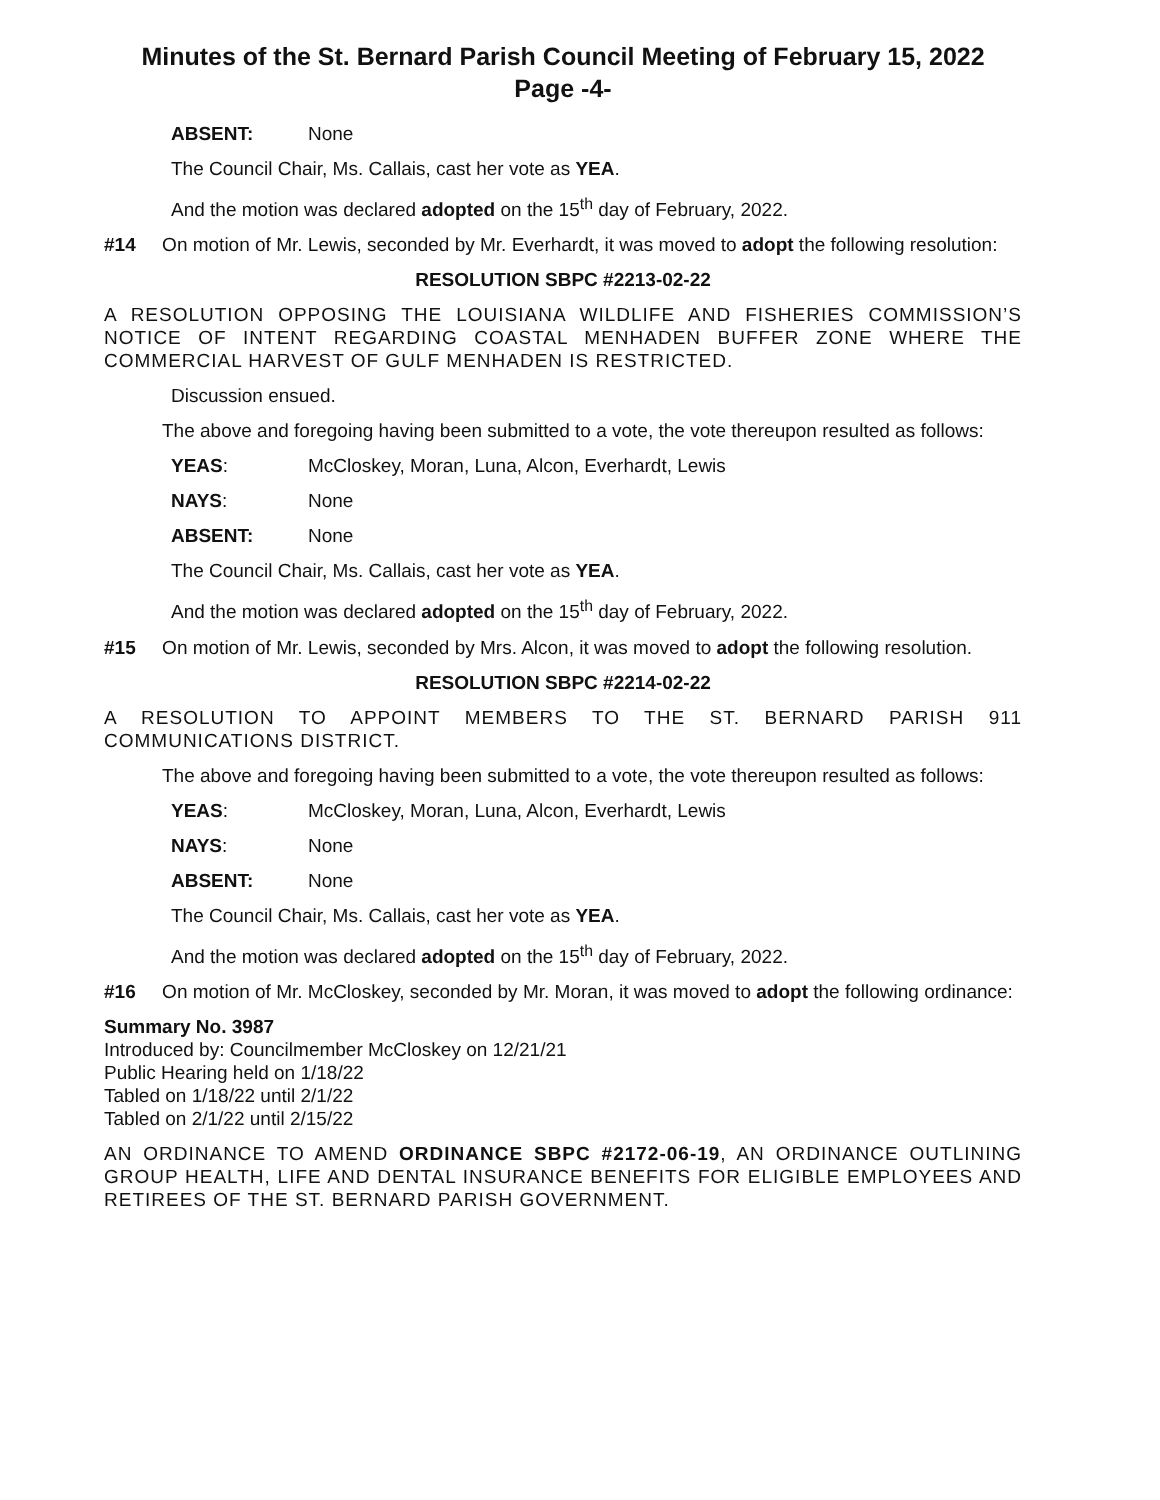Minutes of the St. Bernard Parish Council Meeting of February 15, 2022
Page -4-
ABSENT: None
The Council Chair, Ms. Callais, cast her vote as YEA.
And the motion was declared adopted on the 15<sup>th</sup> day of February, 2022.
#14 On motion of Mr. Lewis, seconded by Mr. Everhardt, it was moved to adopt the following resolution:
RESOLUTION SBPC #2213-02-22
A RESOLUTION OPPOSING THE LOUISIANA WILDLIFE AND FISHERIES COMMISSION’S NOTICE OF INTENT REGARDING COASTAL MENHADEN BUFFER ZONE WHERE THE COMMERCIAL HARVEST OF GULF MENHADEN IS RESTRICTED.
Discussion ensued.
The above and foregoing having been submitted to a vote, the vote thereupon resulted as follows:
YEAS: McCloskey, Moran, Luna, Alcon, Everhardt, Lewis
NAYS: None
ABSENT: None
The Council Chair, Ms. Callais, cast her vote as YEA.
And the motion was declared adopted on the 15<sup>th</sup> day of February, 2022.
#15 On motion of Mr. Lewis, seconded by Mrs. Alcon, it was moved to adopt the following resolution.
RESOLUTION SBPC #2214-02-22
A RESOLUTION TO APPOINT MEMBERS TO THE ST. BERNARD PARISH 911 COMMUNICATIONS DISTRICT.
The above and foregoing having been submitted to a vote, the vote thereupon resulted as follows:
YEAS: McCloskey, Moran, Luna, Alcon, Everhardt, Lewis
NAYS: None
ABSENT: None
The Council Chair, Ms. Callais, cast her vote as YEA.
And the motion was declared adopted on the 15<sup>th</sup> day of February, 2022.
#16 On motion of Mr. McCloskey, seconded by Mr. Moran, it was moved to adopt the following ordinance:
Summary No. 3987
Introduced by: Councilmember McCloskey on 12/21/21
Public Hearing held on 1/18/22
Tabled on 1/18/22 until 2/1/22
Tabled on 2/1/22 until 2/15/22
AN ORDINANCE TO AMEND ORDINANCE SBPC #2172-06-19, AN ORDINANCE OUTLINING GROUP HEALTH, LIFE AND DENTAL INSURANCE BENEFITS FOR ELIGIBLE EMPLOYEES AND RETIREES OF THE ST. BERNARD PARISH GOVERNMENT.